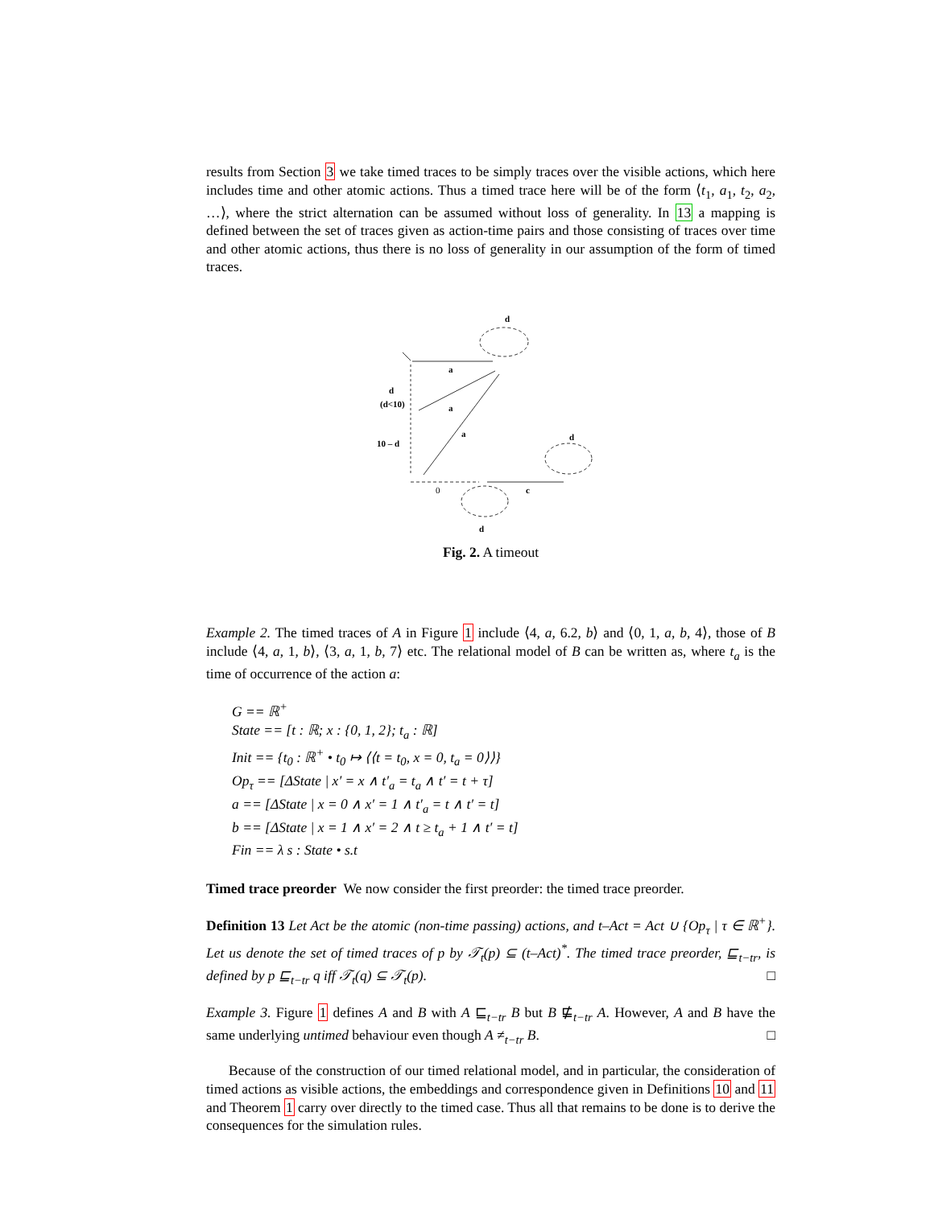results from Section 3 we take timed traces to be simply traces over the visible actions, which here includes time and other atomic actions. Thus a timed trace here will be of the form ⟨t<sub>1</sub>, a<sub>1</sub>, t<sub>2</sub>, a<sub>2</sub>, …⟩, where the strict alternation can be assumed without loss of generality. In 13 a mapping is defined between the set of traces given as action-time pairs and those consisting of traces over time and other atomic actions, thus there is no loss of generality in our assumption of the form of timed traces.
d
a
d
(d<10)
a
a
10 – d
d
0
c
d
Fig. 2. A timeout
Example 2. The timed traces of A in Figure 1 include ⟨4, a, 6.2, b⟩ and ⟨0, 1, a, b, 4⟩, those of B include ⟨4, a, 1, b⟩, ⟨3, a, 1, b, 7⟩ etc. The relational model of B can be written as, where t<sub>a</sub> is the time of occurrence of the action a:
G == ℝ<sup>+</sup>
State == [t : ℝ; x : {0, 1, 2}; t<sub>a</sub> : ℝ]
Init == {t<sub>0</sub> : ℝ<sup>+</sup> • t<sub>0</sub> ↦ ⟨⟨t = t<sub>0</sub>, x = 0, t<sub>a</sub> = 0⟩⟩}
Op<sub>τ</sub> == [ΔState | x′ = x ∧ t′<sub>a</sub> = t<sub>a</sub> ∧ t′ = t + τ]
a == [ΔState | x = 0 ∧ x′ = 1 ∧ t′<sub>a</sub> = t ∧ t′ = t]
b == [ΔState | x = 1 ∧ x′ = 2 ∧ t ≥ t<sub>a</sub> + 1 ∧ t′ = t]
Fin == λ s : State • s.t
Timed trace preorder We now consider the first preorder: the timed trace preorder.
Definition 13 Let Act be the atomic (non-time passing) actions, and t–Act = Act ∪ {Op<sub>τ</sub> | τ ∈ ℝ<sup>+</sup>}. Let us denote the set of timed traces of p by 𝒯<sub>t</sub>(p) ⊆ (t–Act)<sup>*</sup>. The timed trace preorder, ⊑<sub>t−tr</sub>, is defined by p ⊑<sub>t−tr</sub> q iff 𝒯<sub>t</sub>(q) ⊆ 𝒯<sub>t</sub>(p). □
Example 3. Figure 1 defines A and B with A ⊑<sub>t−tr</sub> B but B ⋢<sub>t−tr</sub> A. However, A and B have the same underlying untimed behaviour even though A ≠<sub>t−tr</sub> B. □
Because of the construction of our timed relational model, and in particular, the consideration of timed actions as visible actions, the embeddings and correspondence given in Definitions 10 and 11 and Theorem 1 carry over directly to the timed case. Thus all that remains to be done is to derive the consequences for the simulation rules.